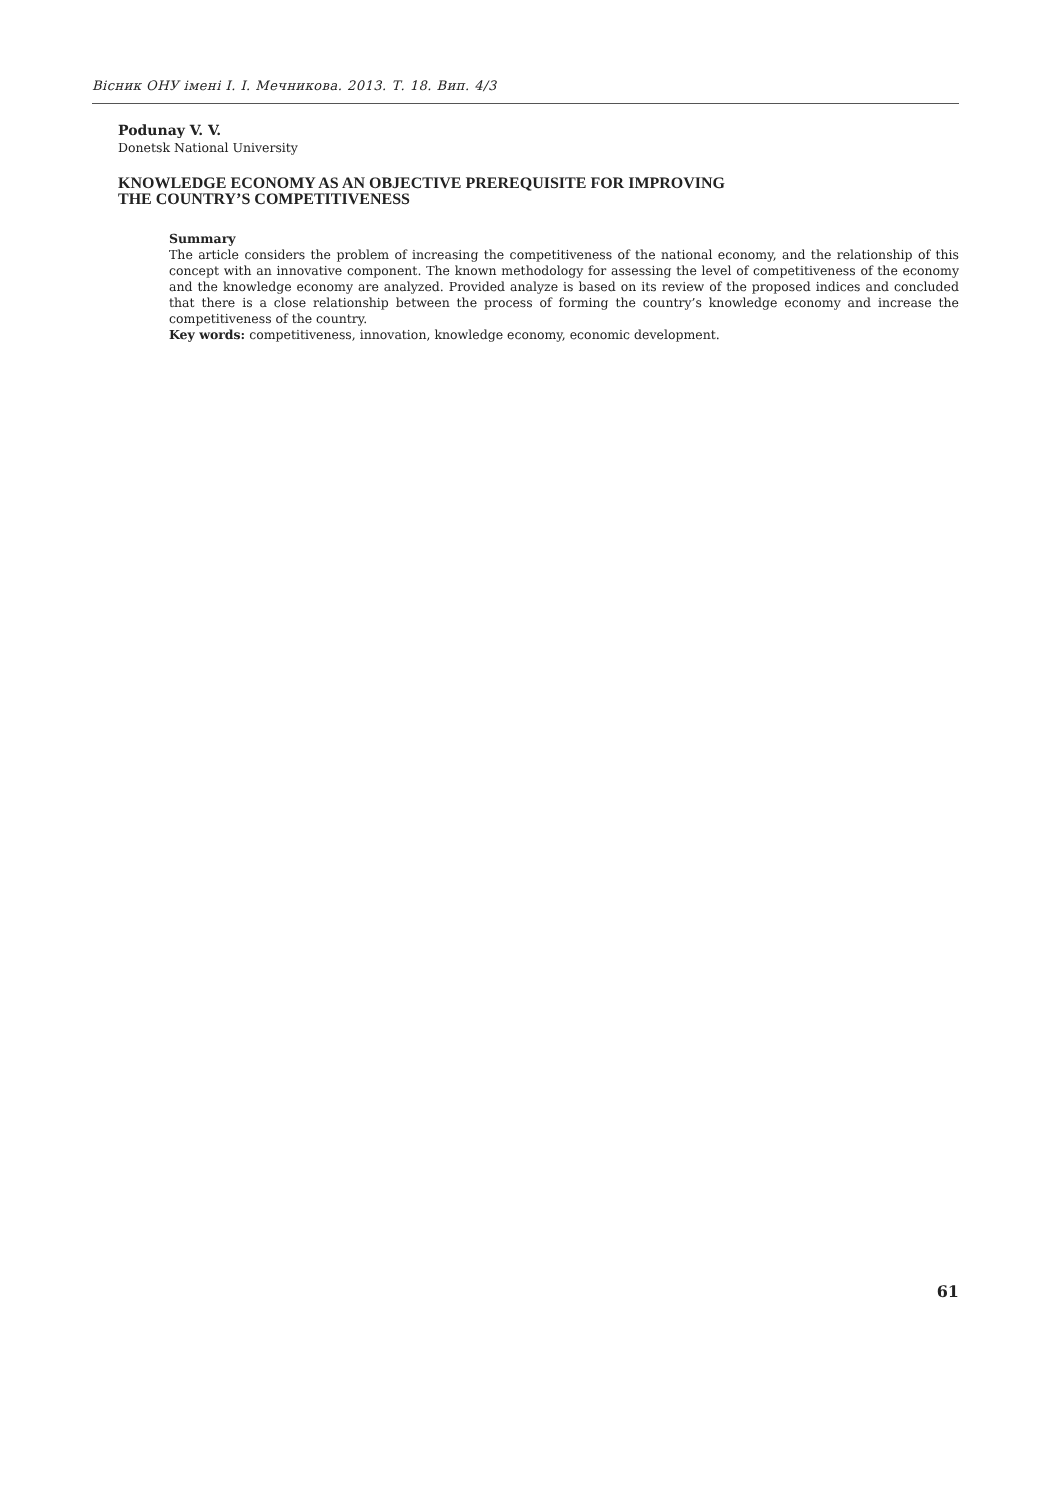Вісник ОНУ імені І. І. Мечникова. 2013. Т. 18. Вип. 4/3
Podunay V. V.
Donetsk National University
KNOWLEDGE ECONOMY AS AN OBJECTIVE PREREQUISITE FOR IMPROVING
THE COUNTRY’S COMPETITIVENESS
Summary
The article considers the problem of increasing the competitiveness of the national economy, and the relationship of this concept with an innovative component. The known methodology for assessing the level of competitiveness of the economy and the knowledge economy are analyzed. Provided analyze is based on its review of the proposed indices and concluded that there is a close relationship between the process of forming the country’s knowledge economy and increase the competitiveness of the country.
Key words: competitiveness, innovation, knowledge economy, economic development.
61